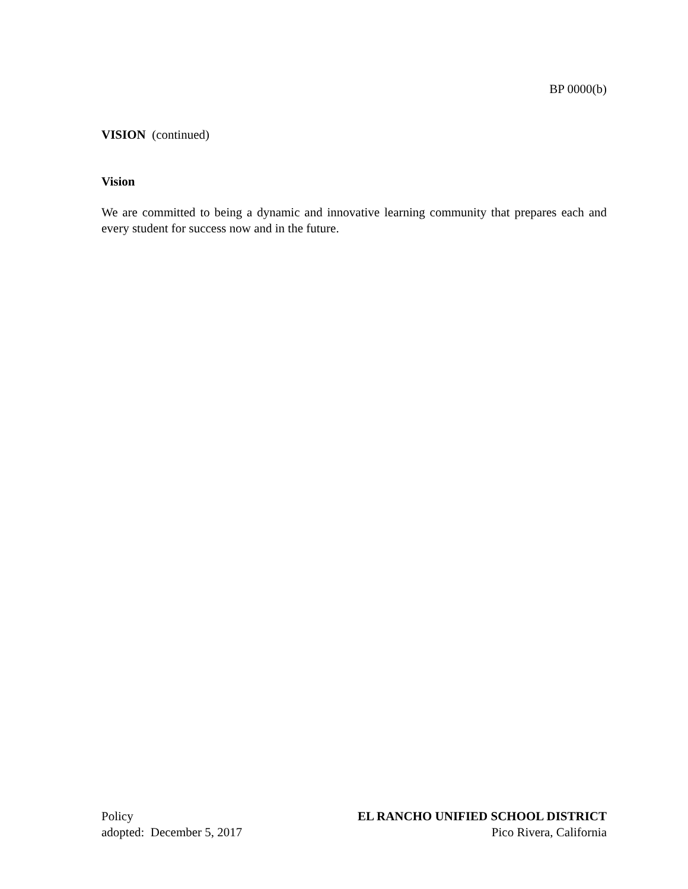BP 0000(b)
VISION (continued)
Vision
We are committed to being a dynamic and innovative learning community that prepares each and every student for success now and in the future.
Policy
adopted: December 5, 2017
EL RANCHO UNIFIED SCHOOL DISTRICT
Pico Rivera, California